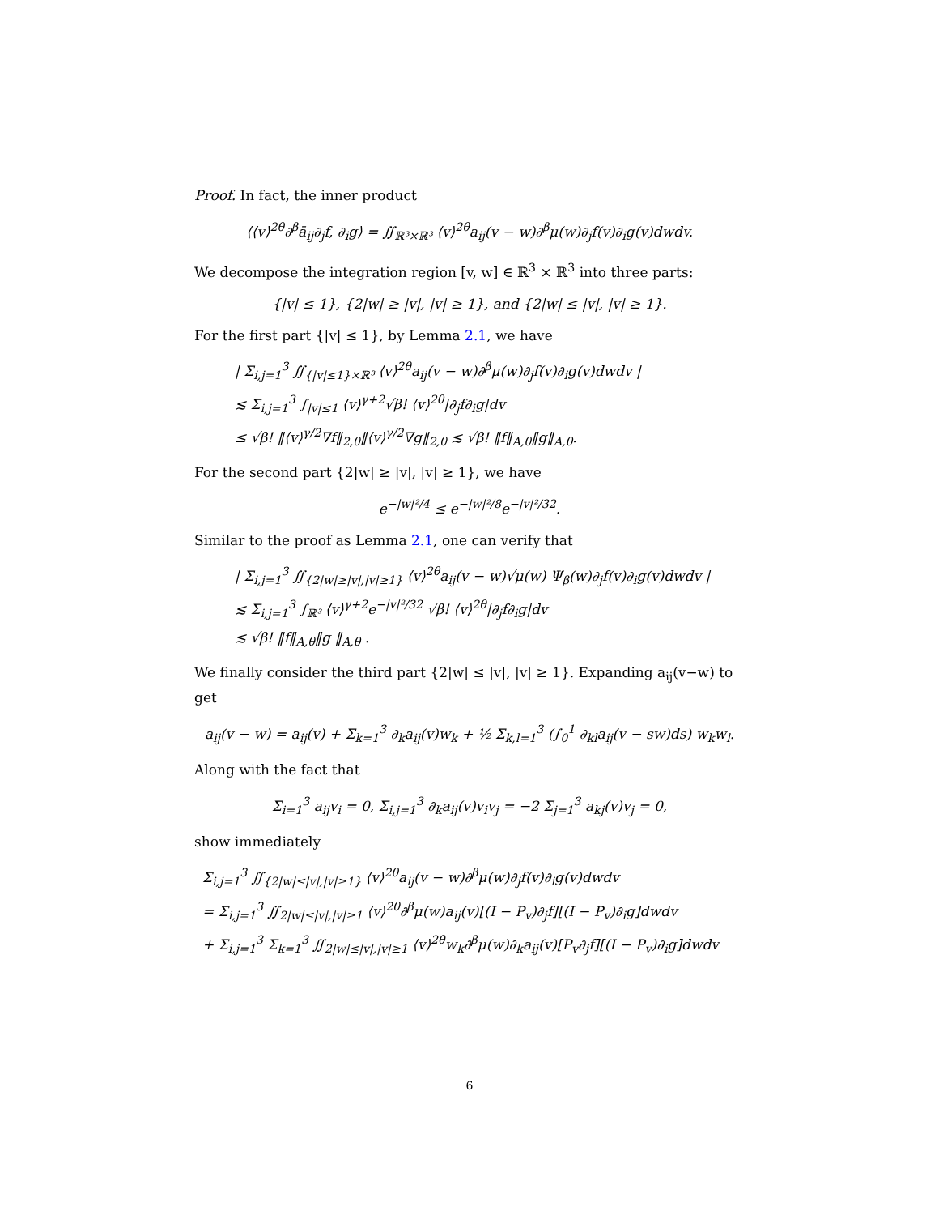Proof. In fact, the inner product
⟨⟨v⟩<sup>2θ</sup>∂<sup>β</sup>ā<sub>ij</sub>∂<sub>j</sub>f, ∂<sub>i</sub>g⟩ = ∬<sub>ℝ³×ℝ³</sub> ⟨v⟩<sup>2θ</sup>a<sub>ij</sub>(v − w)∂<sup>β</sup>μ(w)∂<sub>j</sub>f(v)∂<sub>i</sub>g(v)dwdv.
We decompose the integration region [v, w] ∈ ℝ<sup>3</sup> × ℝ<sup>3</sup> into three parts:
{|v| ≤ 1}, {2|w| ≥ |v|, |v| ≥ 1}, and {2|w| ≤ |v|, |v| ≥ 1}.
For the first part {|v| ≤ 1}, by Lemma 2.1, we have
| Σ<sub>i,j=1</sub><sup>3</sup> ∬<sub>{|v|≤1}×ℝ³</sub> ⟨v⟩<sup>2θ</sup>a<sub>ij</sub>(v − w)∂<sup>β</sup>μ(w)∂<sub>j</sub>f(v)∂<sub>i</sub>g(v)dwdv |
≲ Σ<sub>i,j=1</sub><sup>3</sup> ∫<sub>|v|≤1</sub> ⟨v⟩<sup>γ+2</sup>√β! ⟨v⟩<sup>2θ</sup>|∂<sub>j</sub>f∂<sub>i</sub>g|dv
≤ √β! ‖⟨v⟩<sup>γ/2</sup>∇f‖<sub>2,θ</sub>‖⟨v⟩<sup>γ/2</sup>∇g‖<sub>2,θ</sub> ≲ √β! ‖f‖<sub>A,θ</sub>‖g‖<sub>A,θ</sub>.
For the second part {2|w| ≥ |v|, |v| ≥ 1}, we have
e<sup>−|w|²/4</sup> ≤ e<sup>−|w|²/8</sup>e<sup>−|v|²/32</sup>.
Similar to the proof as Lemma 2.1, one can verify that
| Σ<sub>i,j=1</sub><sup>3</sup> ∬<sub>{2|w|≥|v|,|v|≥1}</sub> ⟨v⟩<sup>2θ</sup>a<sub>ij</sub>(v − w)√μ(w) Ψ<sub>β</sub>(w)∂<sub>j</sub>f(v)∂<sub>i</sub>g(v)dwdv |
≲ Σ<sub>i,j=1</sub><sup>3</sup> ∫<sub>ℝ³</sub> ⟨v⟩<sup>γ+2</sup>e<sup>−|v|²/32</sup> √β! ⟨v⟩<sup>2θ</sup>|∂<sub>j</sub>f∂<sub>i</sub>g|dv
≲ √β! ‖f‖<sub>A,θ</sub>‖g ‖<sub>A,θ</sub> .
We finally consider the third part {2|w| ≤ |v|, |v| ≥ 1}. Expanding a<sub>ij</sub>(v−w) to get
a<sub>ij</sub>(v − w) = a<sub>ij</sub>(v) + Σ<sub>k=1</sub><sup>3</sup> ∂<sub>k</sub>a<sub>ij</sub>(v)w<sub>k</sub> + ½ Σ<sub>k,l=1</sub><sup>3</sup> (∫<sub>0</sub><sup>1</sup> ∂<sub>kl</sub>a<sub>ij</sub>(v − sw)ds) w<sub>k</sub>w<sub>l</sub>.
Along with the fact that
Σ<sub>i=1</sub><sup>3</sup> a<sub>ij</sub>v<sub>i</sub> = 0, Σ<sub>i,j=1</sub><sup>3</sup> ∂<sub>k</sub>a<sub>ij</sub>(v)v<sub>i</sub>v<sub>j</sub> = −2 Σ<sub>j=1</sub><sup>3</sup> a<sub>kj</sub>(v)v<sub>j</sub> = 0,
show immediately
Σ<sub>i,j=1</sub><sup>3</sup> ∬<sub>{2|w|≤|v|,|v|≥1}</sub> ⟨v⟩<sup>2θ</sup>a<sub>ij</sub>(v − w)∂<sup>β</sup>μ(w)∂<sub>j</sub>f(v)∂<sub>i</sub>g(v)dwdv
= Σ<sub>i,j=1</sub><sup>3</sup> ∬<sub>2|w|≤|v|,|v|≥1</sub> ⟨v⟩<sup>2θ</sup>∂<sup>β</sup>μ(w)a<sub>ij</sub>(v)[(I − P<sub>v</sub>)∂<sub>j</sub>f][(I − P<sub>v</sub>)∂<sub>i</sub>g]dwdv
+ Σ<sub>i,j=1</sub><sup>3</sup> Σ<sub>k=1</sub><sup>3</sup> ∬<sub>2|w|≤|v|,|v|≥1</sub> ⟨v⟩<sup>2θ</sup>w<sub>k</sub>∂<sup>β</sup>μ(w)∂<sub>k</sub>a<sub>ij</sub>(v)[P<sub>v</sub>∂<sub>j</sub>f][(I − P<sub>v</sub>)∂<sub>i</sub>g]dwdv
6